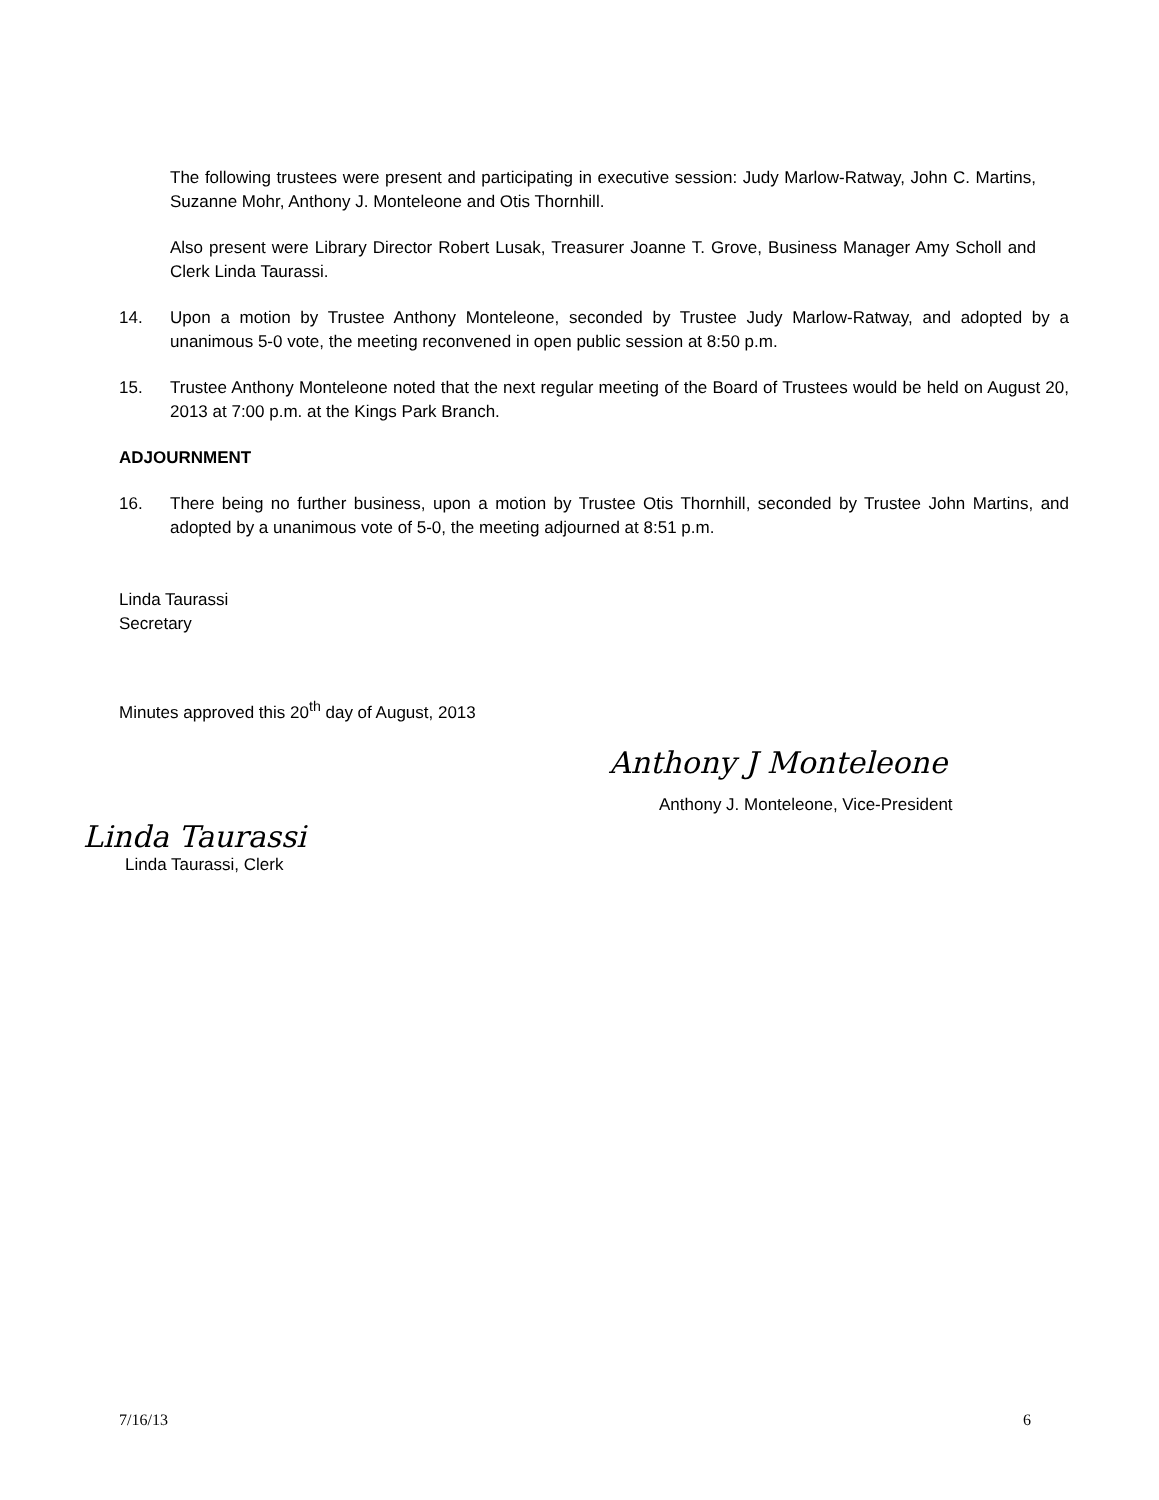The following trustees were present and participating in executive session: Judy Marlow-Ratway, John C. Martins, Suzanne Mohr, Anthony J. Monteleone and Otis Thornhill.
Also present were Library Director Robert Lusak, Treasurer Joanne T. Grove, Business Manager Amy Scholl and Clerk Linda Taurassi.
14. Upon a motion by Trustee Anthony Monteleone, seconded by Trustee Judy Marlow-Ratway, and adopted by a unanimous 5-0 vote, the meeting reconvened in open public session at 8:50 p.m.
15. Trustee Anthony Monteleone noted that the next regular meeting of the Board of Trustees would be held on August 20, 2013 at 7:00 p.m. at the Kings Park Branch.
ADJOURNMENT
16. There being no further business, upon a motion by Trustee Otis Thornhill, seconded by Trustee John Martins, and adopted by a unanimous vote of 5-0, the meeting adjourned at 8:51 p.m.
Linda Taurassi
Secretary
Minutes approved this 20<sup>th</sup> day of August, 2013
Anthony J Monteleone
Anthony J. Monteleone, Vice-President
Linda Taurassi
Linda Taurassi, Clerk
7/16/13 6